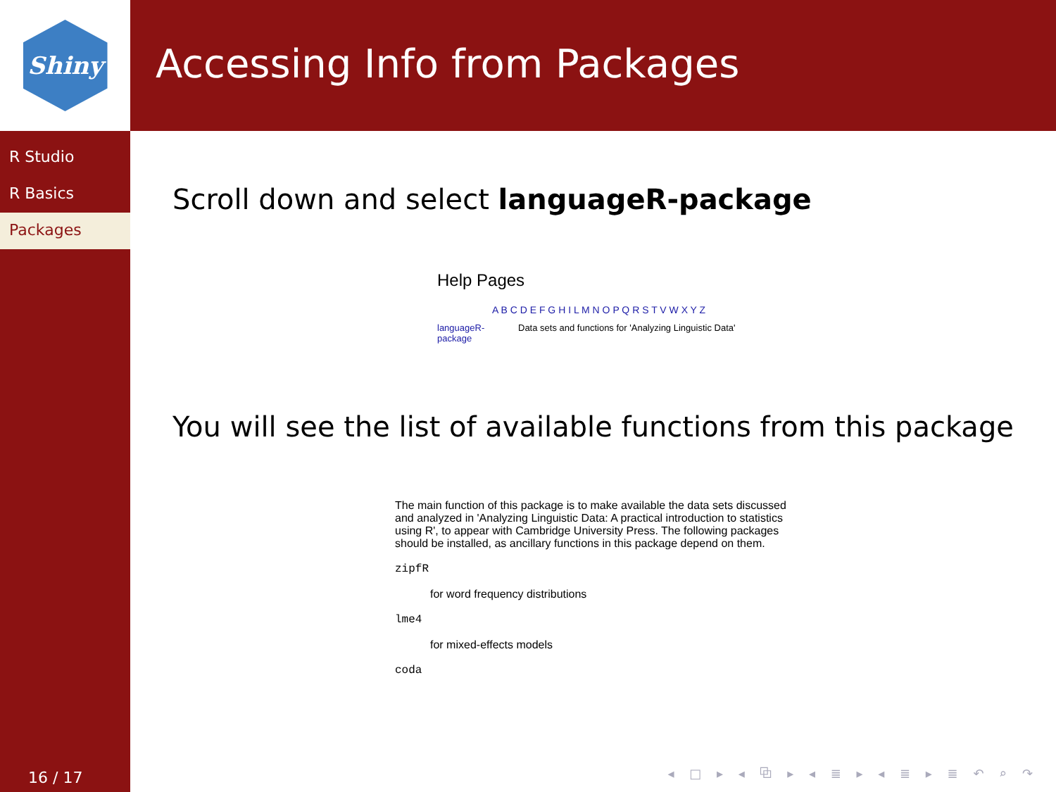Shiny
R Studio
R Basics
Packages
16 / 17
Accessing Info from Packages
Scroll down and select languageR-package
Help Pages
A B C D E F G H I L M N O P Q R S T V W X Y Z
languageR-
package Data sets and functions for 'Analyzing Linguistic Data'
You will see the list of available functions from this package
The main function of this package is to make available the data sets discussed and analyzed in 'Analyzing Linguistic Data: A practical introduction to statistics using R', to appear with Cambridge University Press. The following packages should be installed, as ancillary functions in this package depend on them.
zipfR
for word frequency distributions
lme4
for mixed-effects models
coda
◂ □ ▸ ◂ ⧉ ▸ ◂ ≣ ▸ ◂ ≣ ▸ ≣ ↶ ⌕ ↷